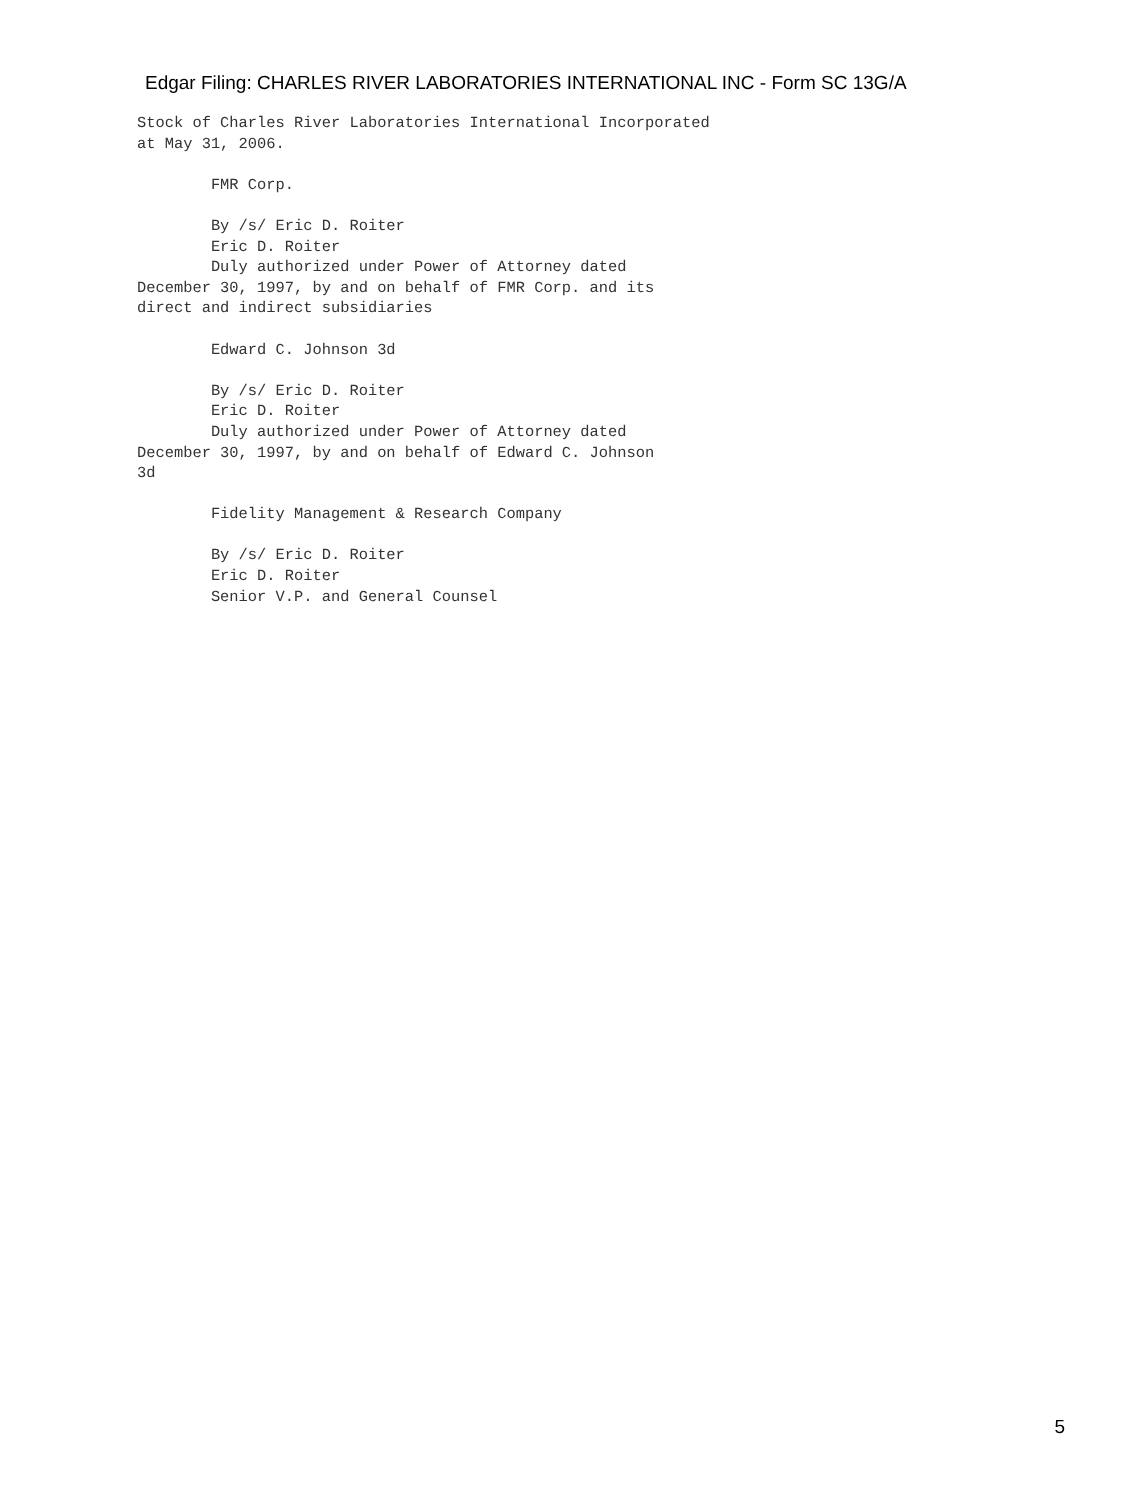Edgar Filing: CHARLES RIVER LABORATORIES INTERNATIONAL INC - Form SC 13G/A
Stock of Charles River Laboratories International Incorporated
at May 31, 2006.

        FMR Corp.

        By /s/ Eric D. Roiter
        Eric D. Roiter
        Duly authorized under Power of Attorney dated
December 30, 1997, by and on behalf of FMR Corp. and its
direct and indirect subsidiaries

        Edward C. Johnson 3d

        By /s/ Eric D. Roiter
        Eric D. Roiter
        Duly authorized under Power of Attorney dated
December 30, 1997, by and on behalf of Edward C. Johnson
3d

        Fidelity Management & Research Company

        By /s/ Eric D. Roiter
        Eric D. Roiter
        Senior V.P. and General Counsel
5